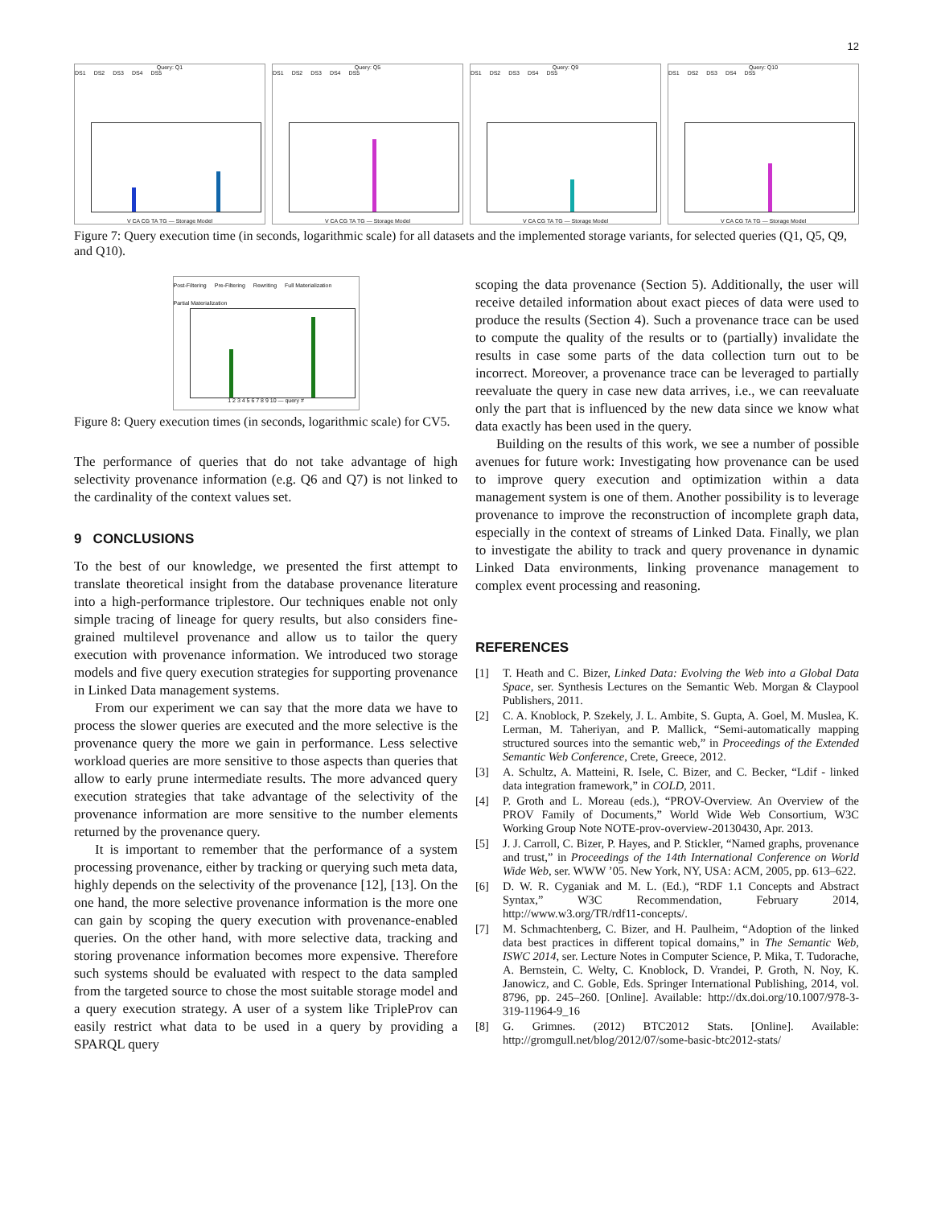12
Query: Q1
DS1 DS2 DS3 DS4 DS5
V CA CG TA TG — Storage Model
Query: Q5
DS1 DS2 DS3 DS4 DS5
V CA CG TA TG — Storage Model
Query: Q9
DS1 DS2 DS3 DS4 DS5
V CA CG TA TG — Storage Model
Query: Q10
DS1 DS2 DS3 DS4 DS5
V CA CG TA TG — Storage Model
Figure 7: Query execution time (in seconds, logarithmic scale) for all datasets and the implemented storage variants, for selected queries (Q1, Q5, Q9, and Q10).
Post-Filtering Pre-Filtering Rewriting Full Materialization Partial Materialization
1 2 3 4 5 6 7 8 9 10 — query #
Figure 8: Query execution times (in seconds, logarithmic scale) for CV5.
The performance of queries that do not take advantage of high selectivity provenance information (e.g. Q6 and Q7) is not linked to the cardinality of the context values set.
9 CONCLUSIONS
To the best of our knowledge, we presented the first attempt to translate theoretical insight from the database provenance literature into a high-performance triplestore. Our techniques enable not only simple tracing of lineage for query results, but also considers fine-grained multilevel provenance and allow us to tailor the query execution with provenance information. We introduced two storage models and five query execution strategies for supporting provenance in Linked Data management systems.
From our experiment we can say that the more data we have to process the slower queries are executed and the more selective is the provenance query the more we gain in performance. Less selective workload queries are more sensitive to those aspects than queries that allow to early prune intermediate results. The more advanced query execution strategies that take advantage of the selectivity of the provenance information are more sensitive to the number elements returned by the provenance query.
It is important to remember that the performance of a system processing provenance, either by tracking or querying such meta data, highly depends on the selectivity of the provenance [12], [13]. On the one hand, the more selective provenance information is the more one can gain by scoping the query execution with provenance-enabled queries. On the other hand, with more selective data, tracking and storing provenance information becomes more expensive. Therefore such systems should be evaluated with respect to the data sampled from the targeted source to chose the most suitable storage model and a query execution strategy. A user of a system like TripleProv can easily restrict what data to be used in a query by providing a SPARQL query
scoping the data provenance (Section 5). Additionally, the user will receive detailed information about exact pieces of data were used to produce the results (Section 4). Such a provenance trace can be used to compute the quality of the results or to (partially) invalidate the results in case some parts of the data collection turn out to be incorrect. Moreover, a provenance trace can be leveraged to partially reevaluate the query in case new data arrives, i.e., we can reevaluate only the part that is influenced by the new data since we know what data exactly has been used in the query.
Building on the results of this work, we see a number of possible avenues for future work: Investigating how provenance can be used to improve query execution and optimization within a data management system is one of them. Another possibility is to leverage provenance to improve the reconstruction of incomplete graph data, especially in the context of streams of Linked Data. Finally, we plan to investigate the ability to track and query provenance in dynamic Linked Data environments, linking provenance management to complex event processing and reasoning.
REFERENCES
[1] T. Heath and C. Bizer, Linked Data: Evolving the Web into a Global Data Space, ser. Synthesis Lectures on the Semantic Web. Morgan & Claypool Publishers, 2011.
[2] C. A. Knoblock, P. Szekely, J. L. Ambite, S. Gupta, A. Goel, M. Muslea, K. Lerman, M. Taheriyan, and P. Mallick, “Semi-automatically mapping structured sources into the semantic web,” in Proceedings of the Extended Semantic Web Conference, Crete, Greece, 2012.
[3] A. Schultz, A. Matteini, R. Isele, C. Bizer, and C. Becker, “Ldif - linked data integration framework,” in COLD, 2011.
[4] P. Groth and L. Moreau (eds.), “PROV-Overview. An Overview of the PROV Family of Documents,” World Wide Web Consortium, W3C Working Group Note NOTE-prov-overview-20130430, Apr. 2013.
[5] J. J. Carroll, C. Bizer, P. Hayes, and P. Stickler, “Named graphs, provenance and trust,” in Proceedings of the 14th International Conference on World Wide Web, ser. WWW ’05. New York, NY, USA: ACM, 2005, pp. 613–622.
[6] D. W. R. Cyganiak and M. L. (Ed.), “RDF 1.1 Concepts and Abstract Syntax,” W3C Recommendation, February 2014, http://www.w3.org/TR/rdf11-concepts/.
[7] M. Schmachtenberg, C. Bizer, and H. Paulheim, “Adoption of the linked data best practices in different topical domains,” in The Semantic Web, ISWC 2014, ser. Lecture Notes in Computer Science, P. Mika, T. Tudorache, A. Bernstein, C. Welty, C. Knoblock, D. Vrandei, P. Groth, N. Noy, K. Janowicz, and C. Goble, Eds. Springer International Publishing, 2014, vol. 8796, pp. 245–260. [Online]. Available: http://dx.doi.org/10.1007/978-3-319-11964-9_16
[8] G. Grimnes. (2012) BTC2012 Stats. [Online]. Available: http://gromgull.net/blog/2012/07/some-basic-btc2012-stats/